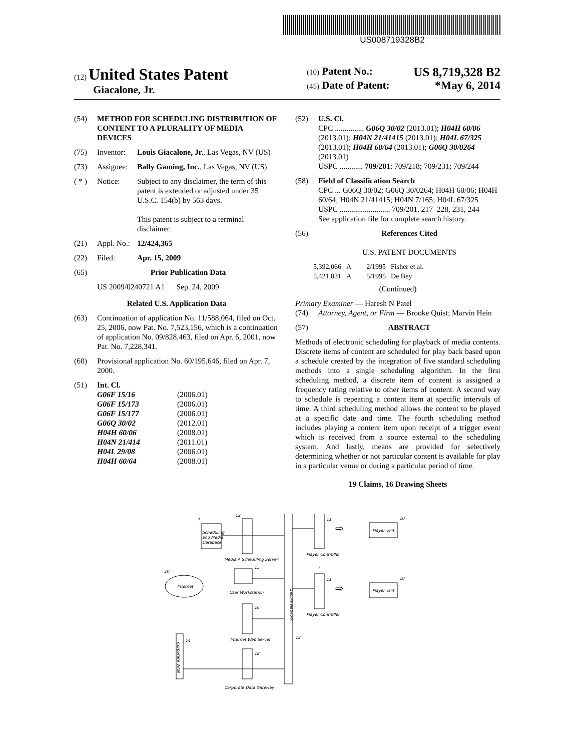US008719328B2
(12) United States Patent
Giacalone, Jr.
(10) Patent No.: US 8,719,328 B2
(45) Date of Patent: *May 6, 2014
(54) METHOD FOR SCHEDULING DISTRIBUTION OF CONTENT TO A PLURALITY OF MEDIA DEVICES
(75) Inventor:
Louis Giacalone, Jr., Las Vegas, NV (US)
(73) Assignee:
Bally Gaming, Inc., Las Vegas, NV (US)
( * )
Notice: Subject to any disclaimer, the term of this patent is extended or adjusted under 35 U.S.C. 154(b) by 563 days.
This patent is subject to a terminal disclaimer.
(21) Appl. No.:
12/424,365
(22) Filed: Apr. 15, 2009
(65) Prior Publication Data
US 2009/0240721 A1 Sep. 24, 2009
Related U.S. Application Data
(63) Continuation of application No. 11/588,064, filed on Oct. 25, 2006, now Pat. No. 7,523,156, which is a continuation of application No. 09/828,463, filed on Apr. 6, 2001, now Pat. No. 7,228,341.
(60) Provisional application No. 60/195,646, filed on Apr. 7, 2000.
(51) Int. Cl.
| G06F 15/16 | (2006.01) |
| G06F 15/173 | (2006.01) |
| G06F 15/177 | (2006.01) |
| G06Q 30/02 | (2012.01) |
| H04H 60/06 | (2008.01) |
| H04N 21/414 | (2011.01) |
| H04L 29/08 | (2006.01) |
| H04H 60/64 | (2008.01) |
(52) U.S. Cl.
CPC ............... G06Q 30/02 (2013.01); H04H 60/06 (2013.01); H04N 21/41415 (2013.01); H04L 67/325 (2013.01); H04H 60/64 (2013.01); G06Q 30/0264 (2013.01)
USPC ............ 709/201; 709/218; 709/231; 709/244
(58) Field of Classification Search
CPC ... G06Q 30/02; G06Q 30/0264; H04H 60/06; H04H 60/64; H04N 21/41415; H04N 7/165; H04L 67/325
USPC .......................... 709/201, 217–228, 231, 244
See application file for complete search history.
(56) References Cited
U.S. PATENT DOCUMENTS
| 5,392,066 | A | 2/1995 | Fisher et al. |
| 5,421,031 | A | 5/1995 | De Bey |
(Continued)
Primary Examiner — Haresh N Patel
(74) Attorney, Agent, or Firm — Brooke Quist; Marvin Hein
(57) ABSTRACT
Methods of electronic scheduling for playback of media contents. Discrete items of content are scheduled for play back based upon a schedule created by the integration of five standard scheduling methods into a single scheduling algorithm. In the first scheduling method, a discrete item of content is assigned a frequency rating relative to other items of content. A second way to schedule is repeating a content item at specific intervals of time. A third scheduling method allows the content to be played at a specific date and time. The fourth scheduling method includes playing a content item upon receipt of a trigger event which is received from a source external to the scheduling system. And lastly, means are provided for selectively determining whether or not particular content is available for play in a particular venue or during a particular period of time.
19 Claims, 16 Drawing Sheets
Secure Network
Scheduling
and Media
Database
4
12
Media A Scheduling Server
15
User Workstation
Internet
20
16
Internet Web Server
14
Corporate WAN
18
Corporate Data Gateway
13
11
Player Controller
⇨
Player Unit
10
⋮
11
Player Controller
⇨
Player Unit
10